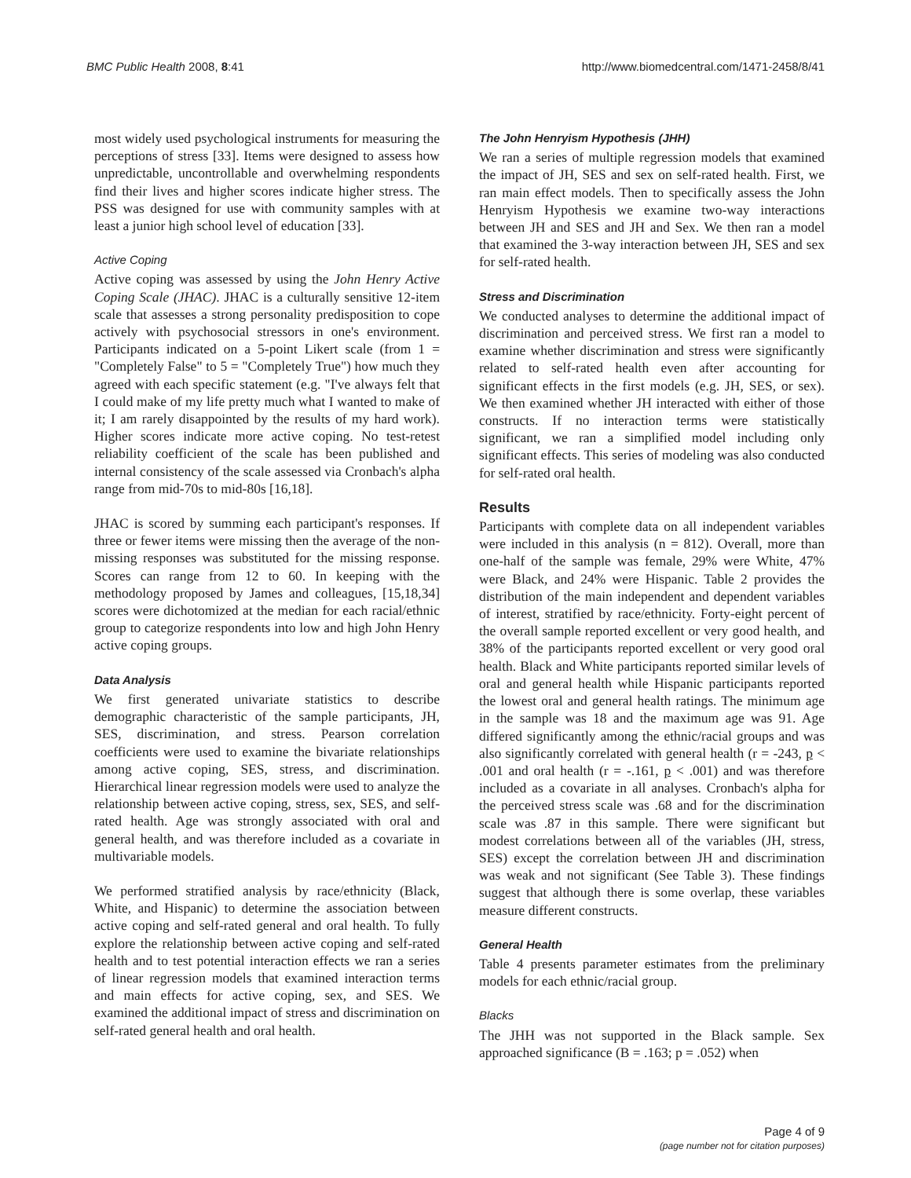BMC Public Health 2008, 8:41 http://www.biomedcentral.com/1471-2458/8/41
most widely used psychological instruments for measuring the perceptions of stress [33]. Items were designed to assess how unpredictable, uncontrollable and overwhelming respondents find their lives and higher scores indicate higher stress. The PSS was designed for use with community samples with at least a junior high school level of education [33].
Active Coping
Active coping was assessed by using the John Henry Active Coping Scale (JHAC). JHAC is a culturally sensitive 12-item scale that assesses a strong personality predisposition to cope actively with psychosocial stressors in one's environment. Participants indicated on a 5-point Likert scale (from 1 = "Completely False" to 5 = "Completely True") how much they agreed with each specific statement (e.g. "I've always felt that I could make of my life pretty much what I wanted to make of it; I am rarely disappointed by the results of my hard work). Higher scores indicate more active coping. No test-retest reliability coefficient of the scale has been published and internal consistency of the scale assessed via Cronbach's alpha range from mid-70s to mid-80s [16,18].
JHAC is scored by summing each participant's responses. If three or fewer items were missing then the average of the non-missing responses was substituted for the missing response. Scores can range from 12 to 60. In keeping with the methodology proposed by James and colleagues, [15,18,34] scores were dichotomized at the median for each racial/ethnic group to categorize respondents into low and high John Henry active coping groups.
Data Analysis
We first generated univariate statistics to describe demographic characteristic of the sample participants, JH, SES, discrimination, and stress. Pearson correlation coefficients were used to examine the bivariate relationships among active coping, SES, stress, and discrimination. Hierarchical linear regression models were used to analyze the relationship between active coping, stress, sex, SES, and self-rated health. Age was strongly associated with oral and general health, and was therefore included as a covariate in multivariable models.
We performed stratified analysis by race/ethnicity (Black, White, and Hispanic) to determine the association between active coping and self-rated general and oral health. To fully explore the relationship between active coping and self-rated health and to test potential interaction effects we ran a series of linear regression models that examined interaction terms and main effects for active coping, sex, and SES. We examined the additional impact of stress and discrimination on self-rated general health and oral health.
The John Henryism Hypothesis (JHH)
We ran a series of multiple regression models that examined the impact of JH, SES and sex on self-rated health. First, we ran main effect models. Then to specifically assess the John Henryism Hypothesis we examine two-way interactions between JH and SES and JH and Sex. We then ran a model that examined the 3-way interaction between JH, SES and sex for self-rated health.
Stress and Discrimination
We conducted analyses to determine the additional impact of discrimination and perceived stress. We first ran a model to examine whether discrimination and stress were significantly related to self-rated health even after accounting for significant effects in the first models (e.g. JH, SES, or sex). We then examined whether JH interacted with either of those constructs. If no interaction terms were statistically significant, we ran a simplified model including only significant effects. This series of modeling was also conducted for self-rated oral health.
Results
Participants with complete data on all independent variables were included in this analysis (n = 812). Overall, more than one-half of the sample was female, 29% were White, 47% were Black, and 24% were Hispanic. Table 2 provides the distribution of the main independent and dependent variables of interest, stratified by race/ethnicity. Forty-eight percent of the overall sample reported excellent or very good health, and 38% of the participants reported excellent or very good oral health. Black and White participants reported similar levels of oral and general health while Hispanic participants reported the lowest oral and general health ratings. The minimum age in the sample was 18 and the maximum age was 91. Age differed significantly among the ethnic/racial groups and was also significantly correlated with general health (r = -243, p < .001 and oral health (r = -.161, p < .001) and was therefore included as a covariate in all analyses. Cronbach's alpha for the perceived stress scale was .68 and for the discrimination scale was .87 in this sample. There were significant but modest correlations between all of the variables (JH, stress, SES) except the correlation between JH and discrimination was weak and not significant (See Table 3). These findings suggest that although there is some overlap, these variables measure different constructs.
General Health
Table 4 presents parameter estimates from the preliminary models for each ethnic/racial group.
Blacks
The JHH was not supported in the Black sample. Sex approached significance (B = .163; p = .052) when
Page 4 of 9
(page number not for citation purposes)